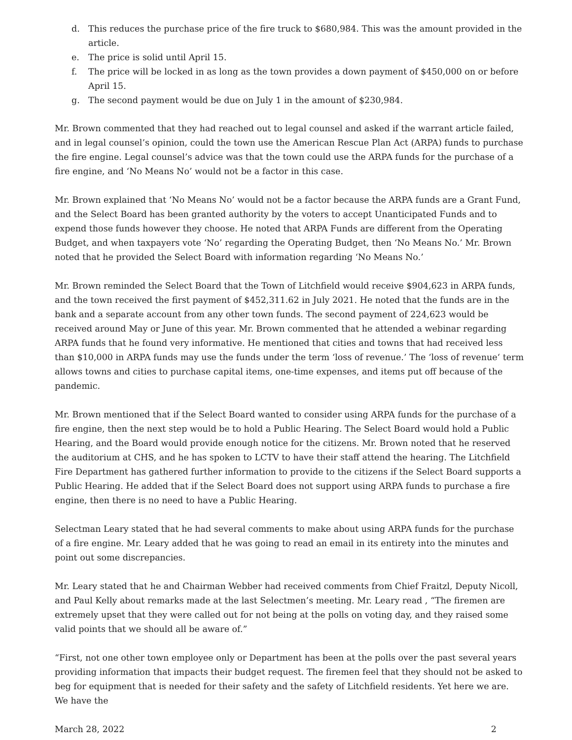d. This reduces the purchase price of the fire truck to $680,984. This was the amount provided in the article.
e. The price is solid until April 15.
f. The price will be locked in as long as the town provides a down payment of $450,000 on or before April 15.
g. The second payment would be due on July 1 in the amount of $230,984.
Mr. Brown commented that they had reached out to legal counsel and asked if the warrant article failed, and in legal counsel’s opinion, could the town use the American Rescue Plan Act (ARPA) funds to purchase the fire engine. Legal counsel’s advice was that the town could use the ARPA funds for the purchase of a fire engine, and ‘No Means No’ would not be a factor in this case.
Mr. Brown explained that ‘No Means No’ would not be a factor because the ARPA funds are a Grant Fund, and the Select Board has been granted authority by the voters to accept Unanticipated Funds and to expend those funds however they choose. He noted that ARPA Funds are different from the Operating Budget, and when taxpayers vote ‘No’ regarding the Operating Budget, then ‘No Means No.’ Mr. Brown noted that he provided the Select Board with information regarding ‘No Means No.’
Mr. Brown reminded the Select Board that the Town of Litchfield would receive $904,623 in ARPA funds, and the town received the first payment of $452,311.62 in July 2021. He noted that the funds are in the bank and a separate account from any other town funds. The second payment of 224,623 would be received around May or June of this year. Mr. Brown commented that he attended a webinar regarding ARPA funds that he found very informative. He mentioned that cities and towns that had received less than $10,000 in ARPA funds may use the funds under the term ‘loss of revenue.’ The ‘loss of revenue‘ term allows towns and cities to purchase capital items, one-time expenses, and items put off because of the pandemic.
Mr. Brown mentioned that if the Select Board wanted to consider using ARPA funds for the purchase of a fire engine, then the next step would be to hold a Public Hearing. The Select Board would hold a Public Hearing, and the Board would provide enough notice for the citizens. Mr. Brown noted that he reserved the auditorium at CHS, and he has spoken to LCTV to have their staff attend the hearing. The Litchfield Fire Department has gathered further information to provide to the citizens if the Select Board supports a Public Hearing. He added that if the Select Board does not support using ARPA funds to purchase a fire engine, then there is no need to have a Public Hearing.
Selectman Leary stated that he had several comments to make about using ARPA funds for the purchase of a fire engine. Mr. Leary added that he was going to read an email in its entirety into the minutes and point out some discrepancies.
Mr. Leary stated that he and Chairman Webber had received comments from Chief Fraitzl, Deputy Nicoll, and Paul Kelly about remarks made at the last Selectmen’s meeting. Mr. Leary read , “The firemen are extremely upset that they were called out for not being at the polls on voting day, and they raised some valid points that we should all be aware of.”
“First, not one other town employee only or Department has been at the polls over the past several years providing information that impacts their budget request. The firemen feel that they should not be asked to beg for equipment that is needed for their safety and the safety of Litchfield residents. Yet here we are. We have the
March 28, 2022 2